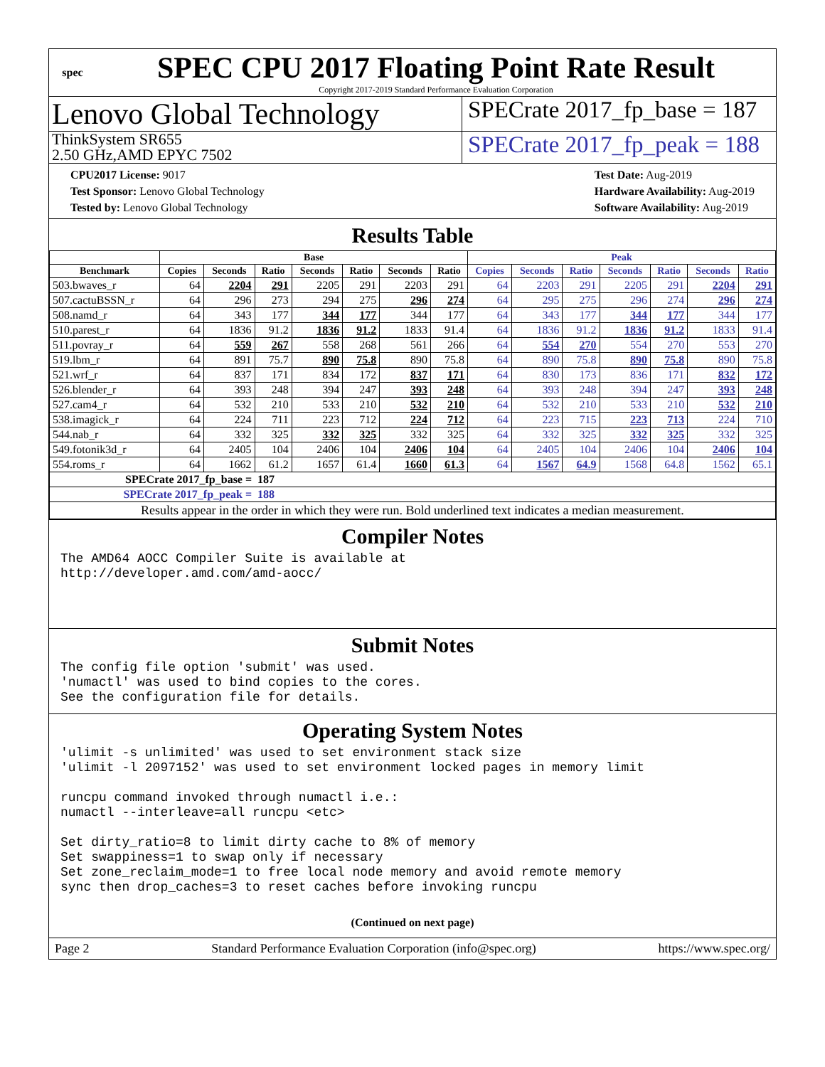spec
SPEC CPU 2017 Floating Point Rate Result
Copyright 2017-2019 Standard Performance Evaluation Corporation
Lenovo Global Technology
SPECrate 2017_fp_base = 187
ThinkSystem SR655
2.50 GHz,AMD EPYC 7502
SPECrate 2017_fp_peak = 188
CPU2017 License: 9017
Test Sponsor: Lenovo Global Technology
Tested by: Lenovo Global Technology
Test Date: Aug-2019
Hardware Availability: Aug-2019
Software Availability: Aug-2019
Results Table
| | Base | | | | | | | Peak | | | | | | |
| --- | --- | --- | --- | --- | --- | --- | --- | --- | --- | --- | --- | --- | --- | --- |
| Benchmark | Copies | Seconds | Ratio | Seconds | Ratio | Seconds | Ratio | Copies | Seconds | Ratio | Seconds | Ratio | Seconds | Ratio |
| 503.bwaves_r | 64 | 2204 | 291 | 2205 | 291 | 2203 | 291 | 64 | 2203 | 291 | 2205 | 291 | 2204 | 291 |
| 507.cactuBSSN_r | 64 | 296 | 273 | 294 | 275 | 296 | 274 | 64 | 295 | 275 | 296 | 274 | 296 | 274 |
| 508.namd_r | 64 | 343 | 177 | 344 | 177 | 344 | 177 | 64 | 343 | 177 | 344 | 177 | 344 | 177 |
| 510.parest_r | 64 | 1836 | 91.2 | 1836 | 91.2 | 1833 | 91.4 | 64 | 1836 | 91.2 | 1836 | 91.2 | 1833 | 91.4 |
| 511.povray_r | 64 | 559 | 267 | 558 | 268 | 561 | 266 | 64 | 554 | 270 | 554 | 270 | 553 | 270 |
| 519.lbm_r | 64 | 891 | 75.7 | 890 | 75.8 | 890 | 75.8 | 64 | 890 | 75.8 | 890 | 75.8 | 890 | 75.8 |
| 521.wrf_r | 64 | 837 | 171 | 834 | 172 | 837 | 171 | 64 | 830 | 173 | 836 | 171 | 832 | 172 |
| 526.blender_r | 64 | 393 | 248 | 394 | 247 | 393 | 248 | 64 | 393 | 248 | 394 | 247 | 393 | 248 |
| 527.cam4_r | 64 | 532 | 210 | 533 | 210 | 532 | 210 | 64 | 532 | 210 | 533 | 210 | 532 | 210 |
| 538.imagick_r | 64 | 224 | 711 | 223 | 712 | 224 | 712 | 64 | 223 | 715 | 223 | 713 | 224 | 710 |
| 544.nab_r | 64 | 332 | 325 | 332 | 325 | 332 | 325 | 64 | 332 | 325 | 332 | 325 | 332 | 325 |
| 549.fotonik3d_r | 64 | 2405 | 104 | 2406 | 104 | 2406 | 104 | 64 | 2405 | 104 | 2406 | 104 | 2406 | 104 |
| 554.roms_r | 64 | 1662 | 61.2 | 1657 | 61.4 | 1660 | 61.3 | 64 | 1567 | 64.9 | 1568 | 64.8 | 1562 | 65.1 |
| SPECrate 2017_fp_base = | | | 187 | | | | | | | | | | | |
| SPECrate 2017_fp_peak = | | | 188 | | | | | | | | | | | |
| Results appear in the order in which they were run. Bold underlined text indicates a median measurement. | | | | | | | | | | | | | | |
Compiler Notes
The AMD64 AOCC Compiler Suite is available at
http://developer.amd.com/amd-aocc/
Submit Notes
The config file option 'submit' was used.
'numactl' was used to bind copies to the cores.
See the configuration file for details.
Operating System Notes
'ulimit -s unlimited' was used to set environment stack size
'ulimit -l 2097152' was used to set environment locked pages in memory limit

runcpu command invoked through numactl i.e.:
numactl --interleave=all runcpu <etc>

Set dirty_ratio=8 to limit dirty cache to 8% of memory
Set swappiness=1 to swap only if necessary
Set zone_reclaim_mode=1 to free local node memory and avoid remote memory
sync then drop_caches=3 to reset caches before invoking runcpu
(Continued on next page)
Page 2 Standard Performance Evaluation Corporation (info@spec.org) https://www.spec.org/